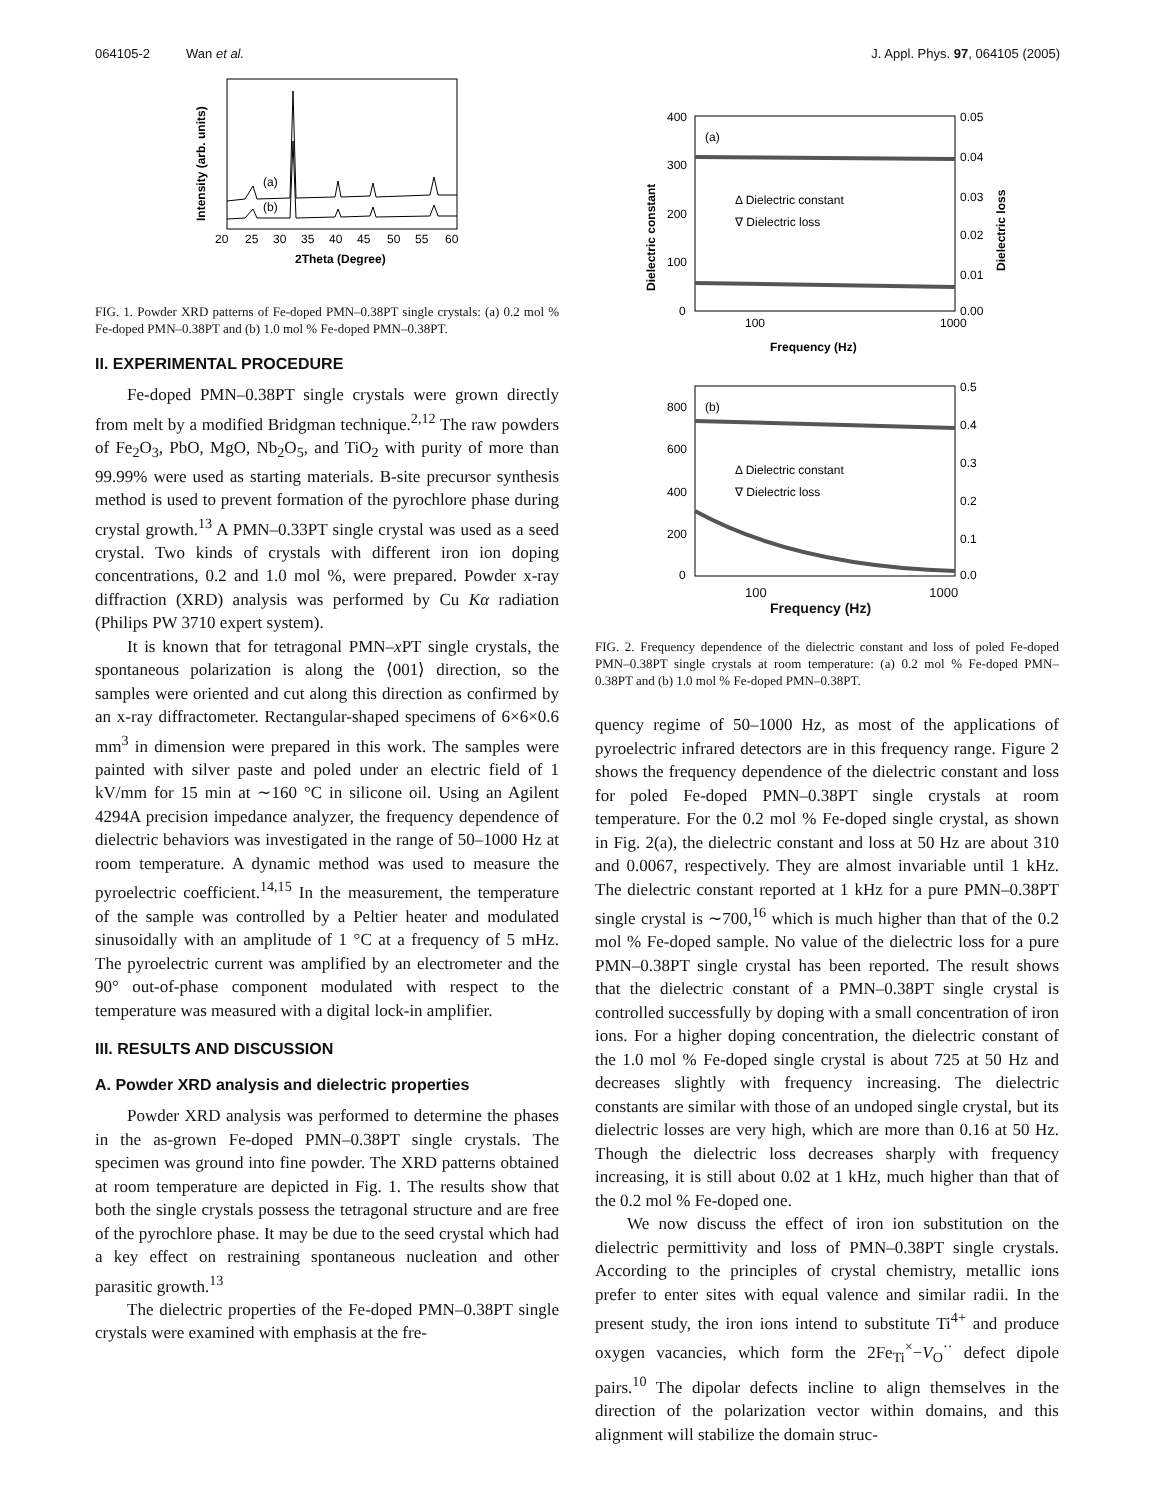064105-2 Wan et al. J. Appl. Phys. 97, 064105 (2005)
(a)
(b)
20
25
30
35
40
45
50
55
60
2Theta (Degree)
Intensity (arb. units)
FIG. 1. Powder XRD patterns of Fe-doped PMN–0.38PT single crystals: (a) 0.2 mol % Fe-doped PMN–0.38PT and (b) 1.0 mol % Fe-doped PMN–0.38PT.
II. EXPERIMENTAL PROCEDURE
Fe-doped PMN–0.38PT single crystals were grown directly from melt by a modified Bridgman technique.<sup>2,12</sup> The raw powders of Fe<sub>2</sub>O<sub>3</sub>, PbO, MgO, Nb<sub>2</sub>O<sub>5</sub>, and TiO<sub>2</sub> with purity of more than 99.99% were used as starting materials. B-site precursor synthesis method is used to prevent formation of the pyrochlore phase during crystal growth.<sup>13</sup> A PMN–0.33PT single crystal was used as a seed crystal. Two kinds of crystals with different iron ion doping concentrations, 0.2 and 1.0 mol %, were prepared. Powder x-ray diffraction (XRD) analysis was performed by Cu Kα radiation (Philips PW 3710 expert system).
It is known that for tetragonal PMN–x PT single crystals, the spontaneous polarization is along the ⟨001⟩ direction, so the samples were oriented and cut along this direction as confirmed by an x-ray diffractometer. Rectangular-shaped specimens of 6×6×0.6 mm<sup>3</sup> in dimension were prepared in this work. The samples were painted with silver paste and poled under an electric field of 1 kV/mm for 15 min at ∼160 °C in silicone oil. Using an Agilent 4294A precision impedance analyzer, the frequency dependence of dielectric behaviors was investigated in the range of 50–1000 Hz at room temperature. A dynamic method was used to measure the pyroelectric coefficient.<sup>14,15</sup> In the measurement, the temperature of the sample was controlled by a Peltier heater and modulated sinusoidally with an amplitude of 1 °C at a frequency of 5 mHz. The pyroelectric current was amplified by an electrometer and the 90° out-of-phase component modulated with respect to the temperature was measured with a digital lock-in amplifier.
III. RESULTS AND DISCUSSION
A. Powder XRD analysis and dielectric properties
Powder XRD analysis was performed to determine the phases in the as-grown Fe-doped PMN–0.38PT single crystals. The specimen was ground into fine powder. The XRD patterns obtained at room temperature are depicted in Fig. 1. The results show that both the single crystals possess the tetragonal structure and are free of the pyrochlore phase. It may be due to the seed crystal which had a key effect on restraining spontaneous nucleation and other parasitic growth.<sup>13</sup>
The dielectric properties of the Fe-doped PMN–0.38PT single crystals were examined with emphasis at the fre-
(a)
Δ Dielectric constant
∇ Dielectric loss
400
300
200
100
0
0.05
0.04
0.03
0.02
0.01
0.00
100
1000
Frequency (Hz)
Dielectric constant
Dielectric loss
(b)
Δ Dielectric constant
∇ Dielectric loss
800
600
400
200
0
0.5
0.4
0.3
0.2
0.1
0.0
100 1000
Frequency (Hz)
FIG. 2. Frequency dependence of the dielectric constant and loss of poled Fe-doped PMN–0.38PT single crystals at room temperature: (a) 0.2 mol % Fe-doped PMN–0.38PT and (b) 1.0 mol % Fe-doped PMN–0.38PT.
quency regime of 50–1000 Hz, as most of the applications of pyroelectric infrared detectors are in this frequency range. Figure 2 shows the frequency dependence of the dielectric constant and loss for poled Fe-doped PMN–0.38PT single crystals at room temperature. For the 0.2 mol % Fe-doped single crystal, as shown in Fig. 2(a), the dielectric constant and loss at 50 Hz are about 310 and 0.0067, respectively. They are almost invariable until 1 kHz. The dielectric constant reported at 1 kHz for a pure PMN–0.38PT single crystal is ∼700,<sup>16</sup> which is much higher than that of the 0.2 mol % Fe-doped sample. No value of the dielectric loss for a pure PMN–0.38PT single crystal has been reported. The result shows that the dielectric constant of a PMN–0.38PT single crystal is controlled successfully by doping with a small concentration of iron ions. For a higher doping concentration, the dielectric constant of the 1.0 mol % Fe-doped single crystal is about 725 at 50 Hz and decreases slightly with frequency increasing. The dielectric constants are similar with those of an undoped single crystal, but its dielectric losses are very high, which are more than 0.16 at 50 Hz. Though the dielectric loss decreases sharply with frequency increasing, it is still about 0.02 at 1 kHz, much higher than that of the 0.2 mol % Fe-doped one.
We now discuss the effect of iron ion substitution on the dielectric permittivity and loss of PMN–0.38PT single crystals. According to the principles of crystal chemistry, metallic ions prefer to enter sites with equal valence and similar radii. In the present study, the iron ions intend to substitute Ti<sup>4+</sup> and produce oxygen vacancies, which form the 2Fe<sub>Ti</sub><sup>×</sup>−V<sub>O</sub><sup>··</sup> defect dipole pairs.<sup>10</sup> The dipolar defects incline to align themselves in the direction of the polarization vector within domains, and this alignment will stabilize the domain struc-